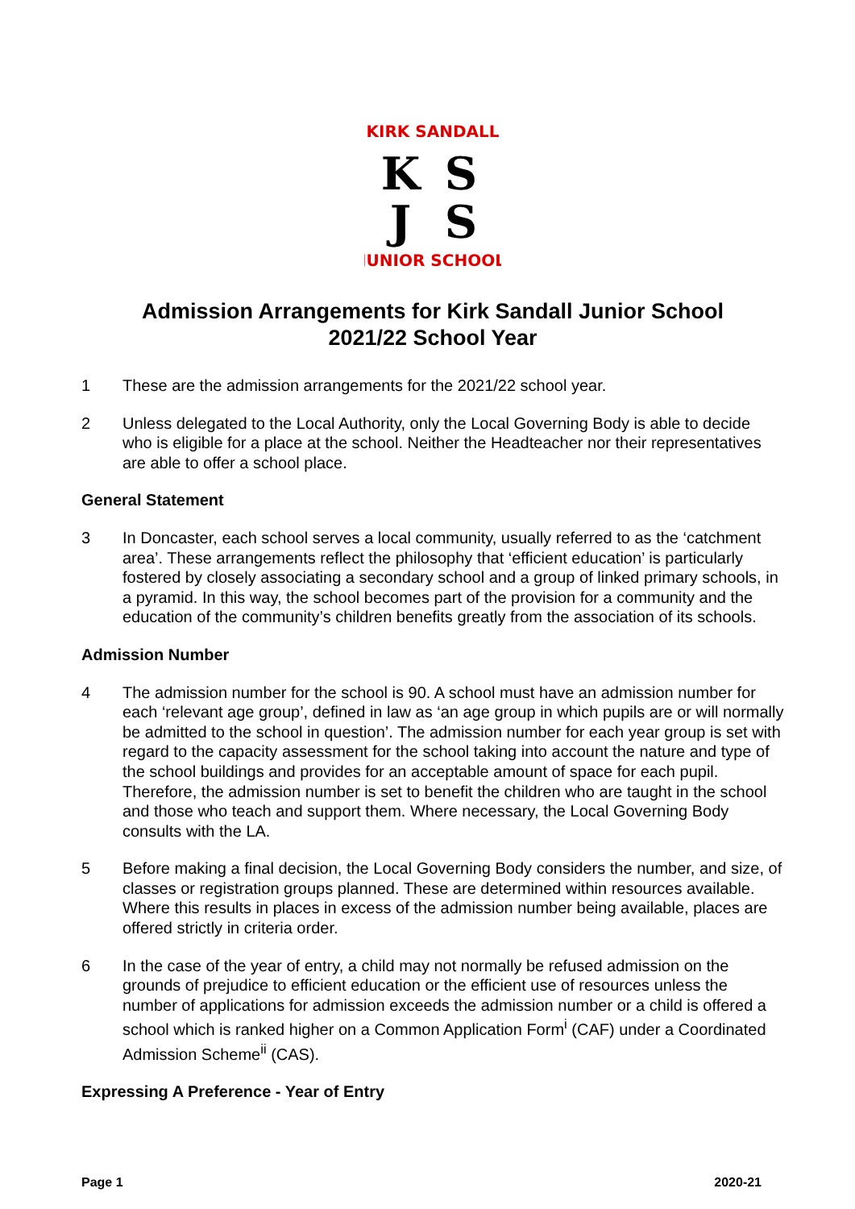KIRK SANDALL
K
S
J
S
JUNIOR SCHOOL
Admission Arrangements for Kirk Sandall Junior School
2021/22 School Year
1 These are the admission arrangements for the 2021/22 school year.
2 Unless delegated to the Local Authority, only the Local Governing Body is able to decide who is eligible for a place at the school. Neither the Headteacher nor their representatives are able to offer a school place.
General Statement
3 In Doncaster, each school serves a local community, usually referred to as the ‘catchment area’. These arrangements reflect the philosophy that ‘efficient education’ is particularly fostered by closely associating a secondary school and a group of linked primary schools, in a pyramid. In this way, the school becomes part of the provision for a community and the education of the community’s children benefits greatly from the association of its schools.
Admission Number
4 The admission number for the school is 90. A school must have an admission number for each ‘relevant age group’, defined in law as ‘an age group in which pupils are or will normally be admitted to the school in question’. The admission number for each year group is set with regard to the capacity assessment for the school taking into account the nature and type of the school buildings and provides for an acceptable amount of space for each pupil. Therefore, the admission number is set to benefit the children who are taught in the school and those who teach and support them. Where necessary, the Local Governing Body consults with the LA.
5 Before making a final decision, the Local Governing Body considers the number, and size, of classes or registration groups planned. These are determined within resources available. Where this results in places in excess of the admission number being available, places are offered strictly in criteria order.
6 In the case of the year of entry, a child may not normally be refused admission on the grounds of prejudice to efficient education or the efficient use of resources unless the number of applications for admission exceeds the admission number or a child is offered a school which is ranked higher on a Common Application Form<sup>i</sup> (CAF) under a Coordinated Admission Scheme<sup>ii</sup> (CAS).
Expressing A Preference - Year of Entry
Page 1 2020-21